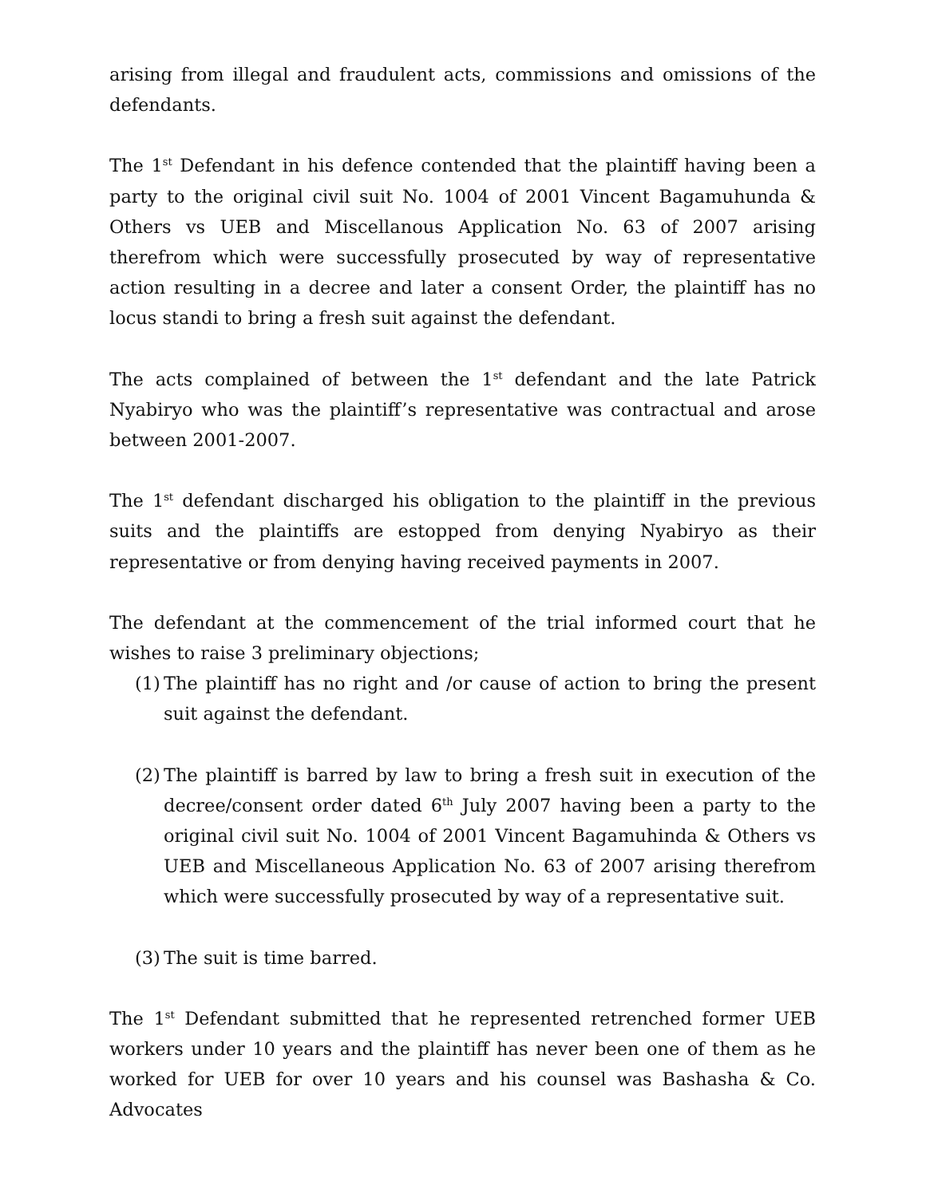arising from illegal and fraudulent acts, commissions and omissions of the defendants.
The 1<sup>st</sup> Defendant in his defence contended that the plaintiff having been a party to the original civil suit No. 1004 of 2001 Vincent Bagamuhunda & Others vs UEB and Miscellanous Application No. 63 of 2007 arising therefrom which were successfully prosecuted by way of representative action resulting in a decree and later a consent Order, the plaintiff has no locus standi to bring a fresh suit against the defendant.
The acts complained of between the 1<sup>st</sup> defendant and the late Patrick Nyabiryo who was the plaintiff’s representative was contractual and arose between 2001-2007.
The 1<sup>st</sup> defendant discharged his obligation to the plaintiff in the previous suits and the plaintiffs are estopped from denying Nyabiryo as their representative or from denying having received payments in 2007.
The defendant at the commencement of the trial informed court that he wishes to raise 3 preliminary objections;
(1) The plaintiff has no right and /or cause of action to bring the present suit against the defendant.
(2) The plaintiff is barred by law to bring a fresh suit in execution of the decree/consent order dated 6<sup>th</sup> July 2007 having been a party to the original civil suit No. 1004 of 2001 Vincent Bagamuhinda & Others vs UEB and Miscellaneous Application No. 63 of 2007 arising therefrom which were successfully prosecuted by way of a representative suit.
(3) The suit is time barred.
The 1<sup>st</sup> Defendant submitted that he represented retrenched former UEB workers under 10 years and the plaintiff has never been one of them as he worked for UEB for over 10 years and his counsel was Bashasha & Co. Advocates